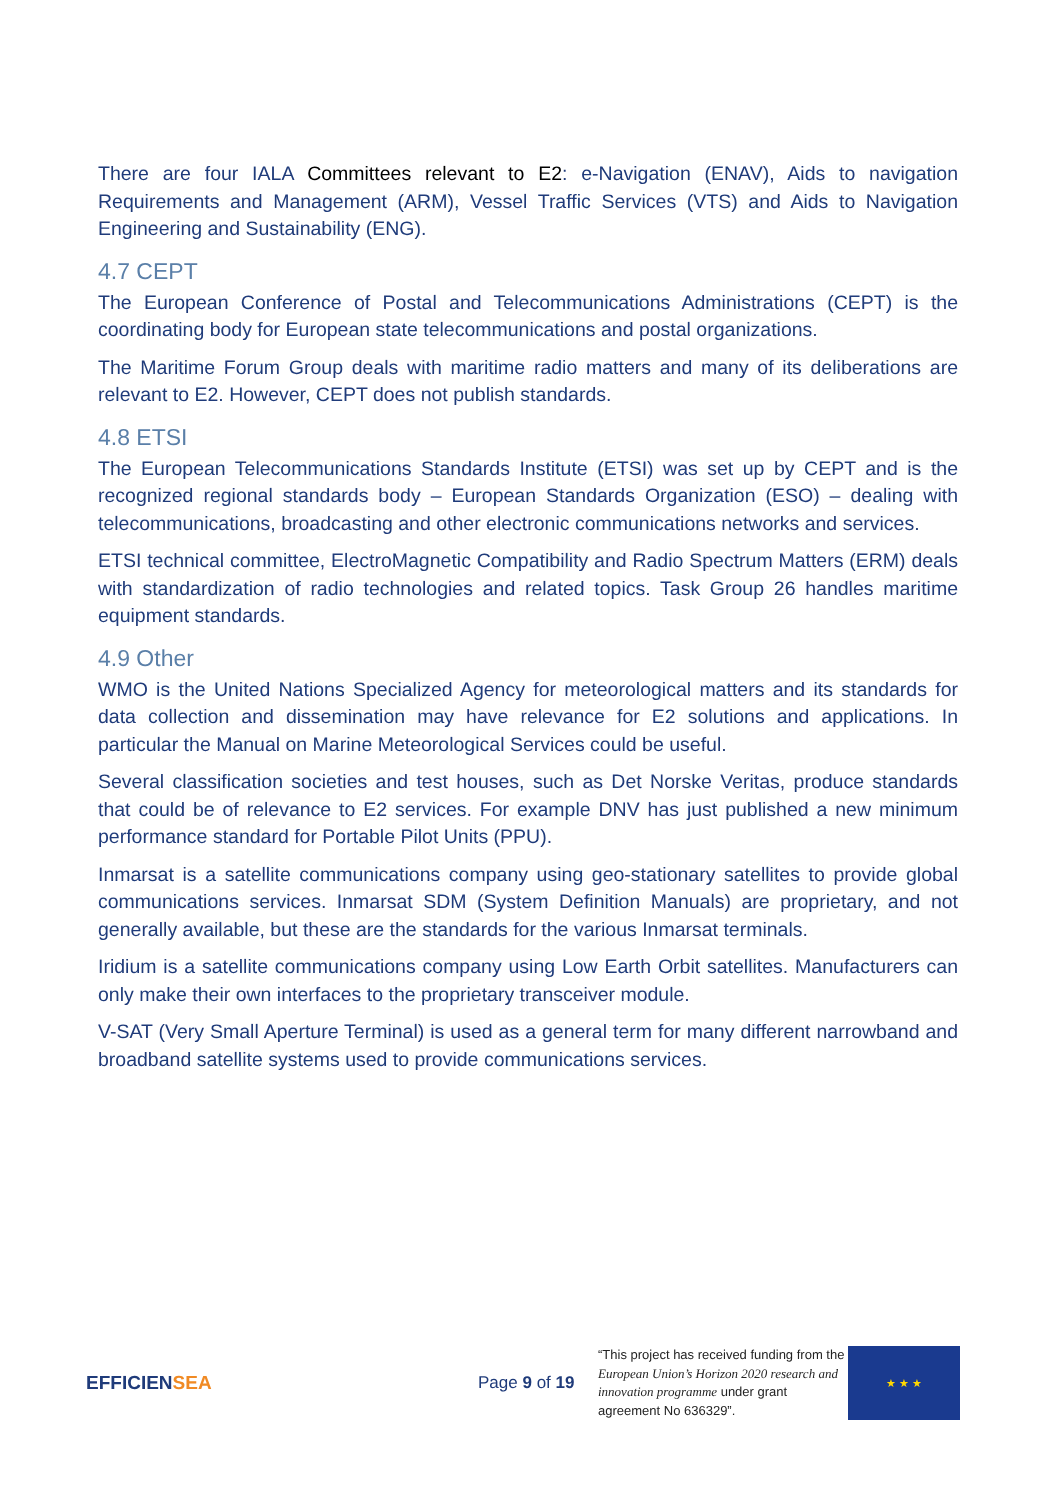There are four IALA Committees relevant to E2: e-Navigation (ENAV), Aids to navigation Requirements and Management (ARM), Vessel Traffic Services (VTS) and Aids to Navigation Engineering and Sustainability (ENG).
4.7 CEPT
The European Conference of Postal and Telecommunications Administrations (CEPT) is the coordinating body for European state telecommunications and postal organizations.
The Maritime Forum Group deals with maritime radio matters and many of its deliberations are relevant to E2. However, CEPT does not publish standards.
4.8 ETSI
The European Telecommunications Standards Institute (ETSI) was set up by CEPT and is the recognized regional standards body – European Standards Organization (ESO) – dealing with telecommunications, broadcasting and other electronic communications networks and services.
ETSI technical committee, ElectroMagnetic Compatibility and Radio Spectrum Matters (ERM) deals with standardization of radio technologies and related topics. Task Group 26 handles maritime equipment standards.
4.9 Other
WMO is the United Nations Specialized Agency for meteorological matters and its standards for data collection and dissemination may have relevance for E2 solutions and applications. In particular the Manual on Marine Meteorological Services could be useful.
Several classification societies and test houses, such as Det Norske Veritas, produce standards that could be of relevance to E2 services. For example DNV has just published a new minimum performance standard for Portable Pilot Units (PPU).
Inmarsat is a satellite communications company using geo-stationary satellites to provide global communications services. Inmarsat SDM (System Definition Manuals) are proprietary, and not generally available, but these are the standards for the various Inmarsat terminals.
Iridium is a satellite communications company using Low Earth Orbit satellites. Manufacturers can only make their own interfaces to the proprietary transceiver module.
V-SAT (Very Small Aperture Terminal) is used as a general term for many different narrowband and broadband satellite systems used to provide communications services.
EFFICIENSEA
Page 9 of 19
“This project has received funding from the European Union’s Horizon 2020 research and innovation programme under grant agreement No 636329”.
★ ★ ★